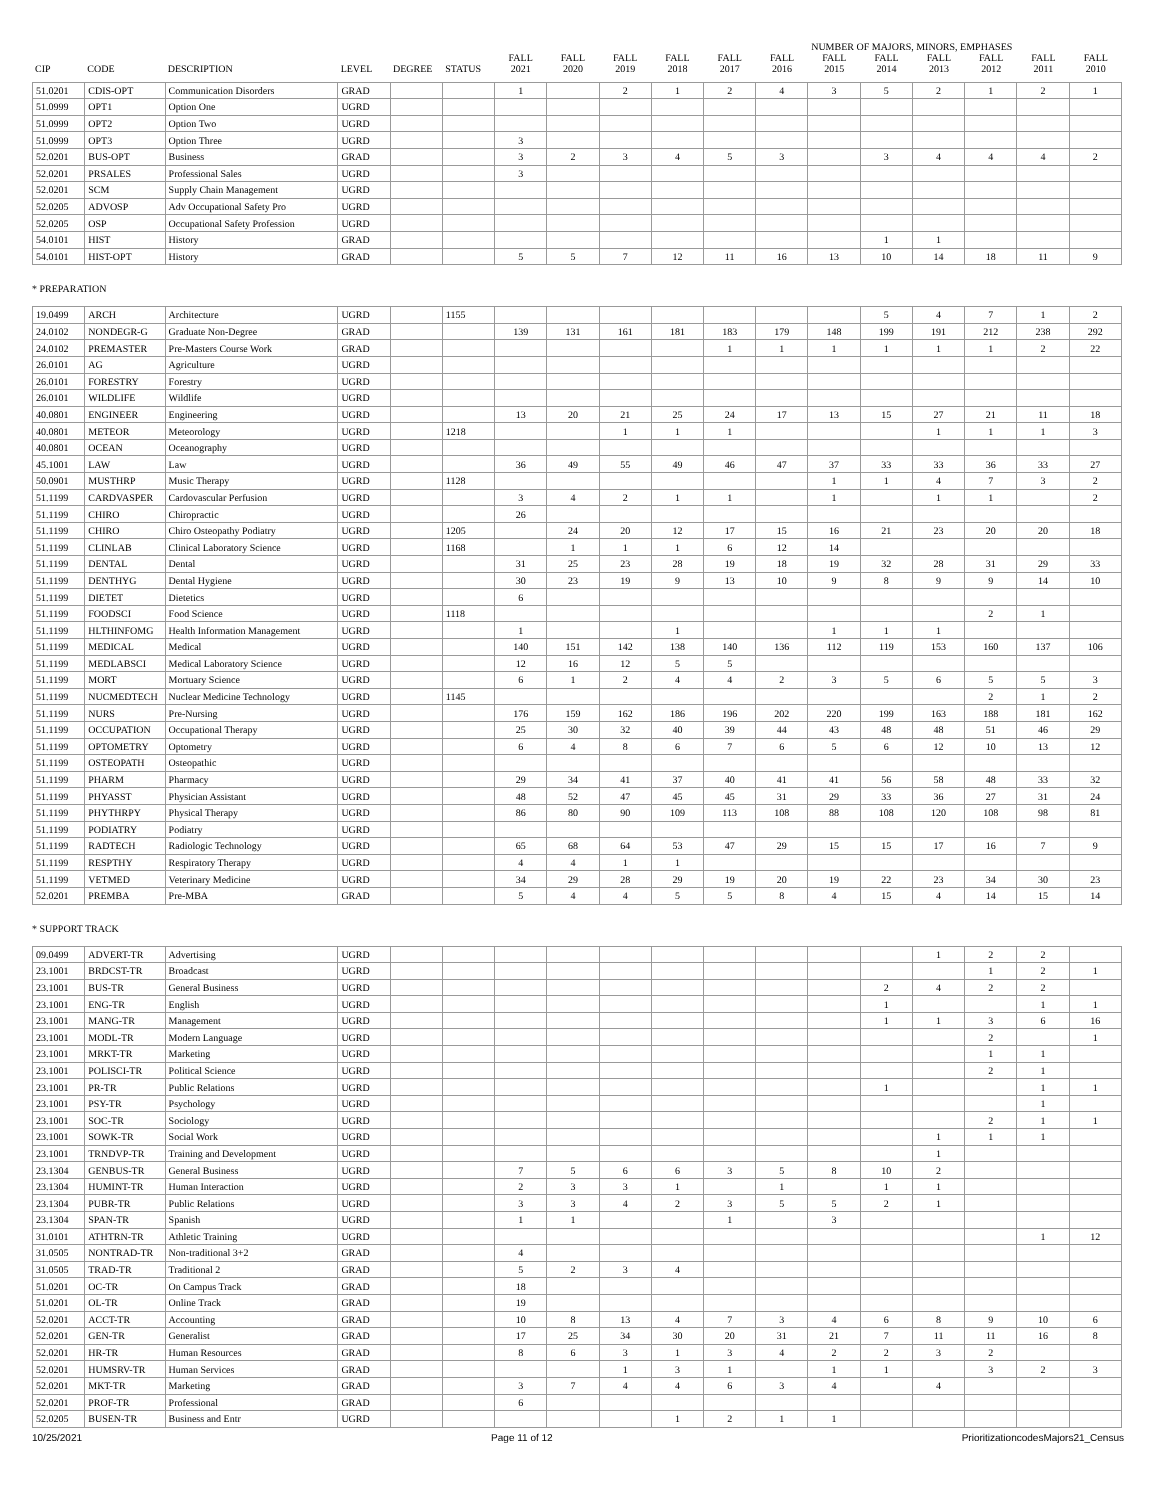| | | | | | | | | | | | | NUMBER OF MAJORS, MINORS, EMPHASES | | | | | |
| --- | --- | --- | --- | --- | --- | --- | --- | --- | --- | --- | --- | --- | --- | --- | --- | --- | --- |
| CIP | CODE | DESCRIPTION | LEVEL | DEGREE | STATUS | FALL 2021 | FALL 2020 | FALL 2019 | FALL 2018 | FALL 2017 | FALL 2016 | FALL 2015 | FALL 2014 | FALL 2013 | FALL 2012 | FALL 2011 | FALL 2010 |
| 51.0201 | CDIS-OPT | Communication Disorders | GRAD | | | 1 | | 2 | 1 | 2 | 4 | 3 | 5 | 2 | 1 | 2 | 1 |
| 51.0999 | OPT1 | Option One | UGRD | | | | | | | | | | | | | | |
| 51.0999 | OPT2 | Option Two | UGRD | | | | | | | | | | | | | | |
| 51.0999 | OPT3 | Option Three | UGRD | | | 3 | | | | | | | | | | | |
| 52.0201 | BUS-OPT | Business | GRAD | | | 3 | 2 | 3 | 4 | 5 | 3 | | 3 | 4 | 4 | 4 | 2 |
| 52.0201 | PRSALES | Professional Sales | UGRD | | | 3 | | | | | | | | | | | |
| 52.0201 | SCM | Supply Chain Management | UGRD | | | | | | | | | | | | | | |
| 52.0205 | ADVOSP | Adv Occupational Safety Pro | UGRD | | | | | | | | | | | | | | |
| 52.0205 | OSP | Occupational Safety Profession | UGRD | | | | | | | | | | | | | | |
| 54.0101 | HIST | History | GRAD | | | | | | | | | | 1 | 1 | | | |
| 54.0101 | HIST-OPT | History | GRAD | | | 5 | 5 | 7 | 12 | 11 | 16 | 13 | 10 | 14 | 18 | 11 | 9 |
* PREPARATION
| 19.0499 | ARCH | Architecture | UGRD | | 1155 | | | | | | | | 5 | 4 | 7 | 1 | 2 |
| 24.0102 | NONDEGR-G | Graduate Non-Degree | GRAD | | | 139 | 131 | 161 | 181 | 183 | 179 | 148 | 199 | 191 | 212 | 238 | 292 |
| 24.0102 | PREMASTER | Pre-Masters Course Work | GRAD | | | | | | | 1 | 1 | 1 | 1 | 1 | 1 | 2 | 22 |
| 26.0101 | AG | Agriculture | UGRD | | | | | | | | | | | | | | |
| 26.0101 | FORESTRY | Forestry | UGRD | | | | | | | | | | | | | | |
| 26.0101 | WILDLIFE | Wildlife | UGRD | | | | | | | | | | | | | | |
| 40.0801 | ENGINEER | Engineering | UGRD | | | 13 | 20 | 21 | 25 | 24 | 17 | 13 | 15 | 27 | 21 | 11 | 18 |
| 40.0801 | METEOR | Meteorology | UGRD | | 1218 | | | 1 | 1 | 1 | | | | 1 | 1 | 1 | 3 |
| 40.0801 | OCEAN | Oceanography | UGRD | | | | | | | | | | | | | | |
| 45.1001 | LAW | Law | UGRD | | | 36 | 49 | 55 | 49 | 46 | 47 | 37 | 33 | 33 | 36 | 33 | 27 |
| 50.0901 | MUSTHRP | Music Therapy | UGRD | | 1128 | | | | | | | 1 | 1 | 4 | 7 | 3 | 2 |
| 51.1199 | CARDVASPER | Cardovascular Perfusion | UGRD | | | 3 | 4 | 2 | 1 | 1 | | 1 | | 1 | 1 | | 2 |
| 51.1199 | CHIRO | Chiropractic | UGRD | | | 26 | | | | | | | | | | | |
| 51.1199 | CHIRO | Chiro Osteopathy Podiatry | UGRD | | 1205 | | 24 | 20 | 12 | 17 | 15 | 16 | 21 | 23 | 20 | 20 | 18 |
| 51.1199 | CLINLAB | Clinical Laboratory Science | UGRD | | 1168 | | 1 | 1 | 1 | 6 | 12 | 14 | | | | | |
| 51.1199 | DENTAL | Dental | UGRD | | | 31 | 25 | 23 | 28 | 19 | 18 | 19 | 32 | 28 | 31 | 29 | 33 |
| 51.1199 | DENTHYG | Dental Hygiene | UGRD | | | 30 | 23 | 19 | 9 | 13 | 10 | 9 | 8 | 9 | 9 | 14 | 10 |
| 51.1199 | DIETET | Dietetics | UGRD | | | 6 | | | | | | | | | | | |
| 51.1199 | FOODSCI | Food Science | UGRD | | 1118 | | | | | | | | | | 2 | 1 | |
| 51.1199 | HLTHINFOMG | Health Information Management | UGRD | | | 1 | | | 1 | | | 1 | 1 | 1 | | | |
| 51.1199 | MEDICAL | Medical | UGRD | | | 140 | 151 | 142 | 138 | 140 | 136 | 112 | 119 | 153 | 160 | 137 | 106 |
| 51.1199 | MEDLABSCI | Medical Laboratory Science | UGRD | | | 12 | 16 | 12 | 5 | 5 | | | | | | | |
| 51.1199 | MORT | Mortuary Science | UGRD | | | 6 | 1 | 2 | 4 | 4 | 2 | 3 | 5 | 6 | 5 | 5 | 3 |
| 51.1199 | NUCMEDTECH | Nuclear Medicine Technology | UGRD | | 1145 | | | | | | | | | | 2 | 1 | 2 |
| 51.1199 | NURS | Pre-Nursing | UGRD | | | 176 | 159 | 162 | 186 | 196 | 202 | 220 | 199 | 163 | 188 | 181 | 162 |
| 51.1199 | OCCUPATION | Occupational Therapy | UGRD | | | 25 | 30 | 32 | 40 | 39 | 44 | 43 | 48 | 48 | 51 | 46 | 29 |
| 51.1199 | OPTOMETRY | Optometry | UGRD | | | 6 | 4 | 8 | 6 | 7 | 6 | 5 | 6 | 12 | 10 | 13 | 12 |
| 51.1199 | OSTEOPATH | Osteopathic | UGRD | | | | | | | | | | | | | | |
| 51.1199 | PHARM | Pharmacy | UGRD | | | 29 | 34 | 41 | 37 | 40 | 41 | 41 | 56 | 58 | 48 | 33 | 32 |
| 51.1199 | PHYASST | Physician Assistant | UGRD | | | 48 | 52 | 47 | 45 | 45 | 31 | 29 | 33 | 36 | 27 | 31 | 24 |
| 51.1199 | PHYTHRPY | Physical Therapy | UGRD | | | 86 | 80 | 90 | 109 | 113 | 108 | 88 | 108 | 120 | 108 | 98 | 81 |
| 51.1199 | PODIATRY | Podiatry | UGRD | | | | | | | | | | | | | | |
| 51.1199 | RADTECH | Radiologic Technology | UGRD | | | 65 | 68 | 64 | 53 | 47 | 29 | 15 | 15 | 17 | 16 | 7 | 9 |
| 51.1199 | RESPTHY | Respiratory Therapy | UGRD | | | 4 | 4 | 1 | 1 | | | | | | | | |
| 51.1199 | VETMED | Veterinary Medicine | UGRD | | | 34 | 29 | 28 | 29 | 19 | 20 | 19 | 22 | 23 | 34 | 30 | 23 |
| 52.0201 | PREMBA | Pre-MBA | GRAD | | | 5 | 4 | 4 | 5 | 5 | 8 | 4 | 15 | 4 | 14 | 15 | 14 |
* SUPPORT TRACK
| 09.0499 | ADVERT-TR | Advertising | UGRD | | | | | | | | | | | 1 | 2 | 2 | |
| 23.1001 | BRDCST-TR | Broadcast | UGRD | | | | | | | | | | | | 1 | 2 | 1 |
| 23.1001 | BUS-TR | General Business | UGRD | | | | | | | | | | 2 | 4 | 2 | 2 | |
| 23.1001 | ENG-TR | English | UGRD | | | | | | | | | | 1 | | | 1 | 1 |
| 23.1001 | MANG-TR | Management | UGRD | | | | | | | | | | 1 | 1 | 3 | 6 | 16 |
| 23.1001 | MODL-TR | Modern Language | UGRD | | | | | | | | | | | | 2 | | 1 |
| 23.1001 | MRKT-TR | Marketing | UGRD | | | | | | | | | | | | 1 | 1 | |
| 23.1001 | POLISCI-TR | Political Science | UGRD | | | | | | | | | | | | 2 | 1 | |
| 23.1001 | PR-TR | Public Relations | UGRD | | | | | | | | | | 1 | | | 1 | 1 |
| 23.1001 | PSY-TR | Psychology | UGRD | | | | | | | | | | | | | 1 | |
| 23.1001 | SOC-TR | Sociology | UGRD | | | | | | | | | | | | 2 | 1 | 1 |
| 23.1001 | SOWK-TR | Social Work | UGRD | | | | | | | | | | | 1 | 1 | 1 | |
| 23.1001 | TRNDVP-TR | Training and Development | UGRD | | | | | | | | | | | 1 | | | |
| 23.1304 | GENBUS-TR | General Business | UGRD | | | 7 | 5 | 6 | 6 | 3 | 5 | 8 | 10 | 2 | | | |
| 23.1304 | HUMINT-TR | Human Interaction | UGRD | | | 2 | 3 | 3 | 1 | | 1 | | 1 | 1 | | | |
| 23.1304 | PUBR-TR | Public Relations | UGRD | | | 3 | 3 | 4 | 2 | 3 | 5 | 5 | 2 | 1 | | | |
| 23.1304 | SPAN-TR | Spanish | UGRD | | | 1 | 1 | | | 1 | | 3 | | | | | |
| 31.0101 | ATHTRN-TR | Athletic Training | UGRD | | | | | | | | | | | | | 1 | 12 |
| 31.0505 | NONTRAD-TR | Non-traditional 3+2 | GRAD | | | 4 | | | | | | | | | | | |
| 31.0505 | TRAD-TR | Traditional 2 | GRAD | | | 5 | 2 | 3 | 4 | | | | | | | | |
| 51.0201 | OC-TR | On Campus Track | GRAD | | | 18 | | | | | | | | | | | |
| 51.0201 | OL-TR | Online Track | GRAD | | | 19 | | | | | | | | | | | |
| 52.0201 | ACCT-TR | Accounting | GRAD | | | 10 | 8 | 13 | 4 | 7 | 3 | 4 | 6 | 8 | 9 | 10 | 6 |
| 52.0201 | GEN-TR | Generalist | GRAD | | | 17 | 25 | 34 | 30 | 20 | 31 | 21 | 7 | 11 | 11 | 16 | 8 |
| 52.0201 | HR-TR | Human Resources | GRAD | | | 8 | 6 | 3 | 1 | 3 | 4 | 2 | 2 | 3 | 2 | | |
| 52.0201 | HUMSRV-TR | Human Services | GRAD | | | | | 1 | 3 | 1 | | 1 | 1 | | 3 | 2 | 3 |
| 52.0201 | MKT-TR | Marketing | GRAD | | | 3 | 7 | 4 | 4 | 6 | 3 | 4 | | 4 | | | |
| 52.0201 | PROF-TR | Professional | GRAD | | | 6 | | | | | | | | | | | |
| 52.0205 | BUSEN-TR | Business and Entr | UGRD | | | | | | 1 | 2 | 1 | 1 | | | | | |
10/25/2021 Page 11 of 12 PrioritizationcodesMajors21_Census